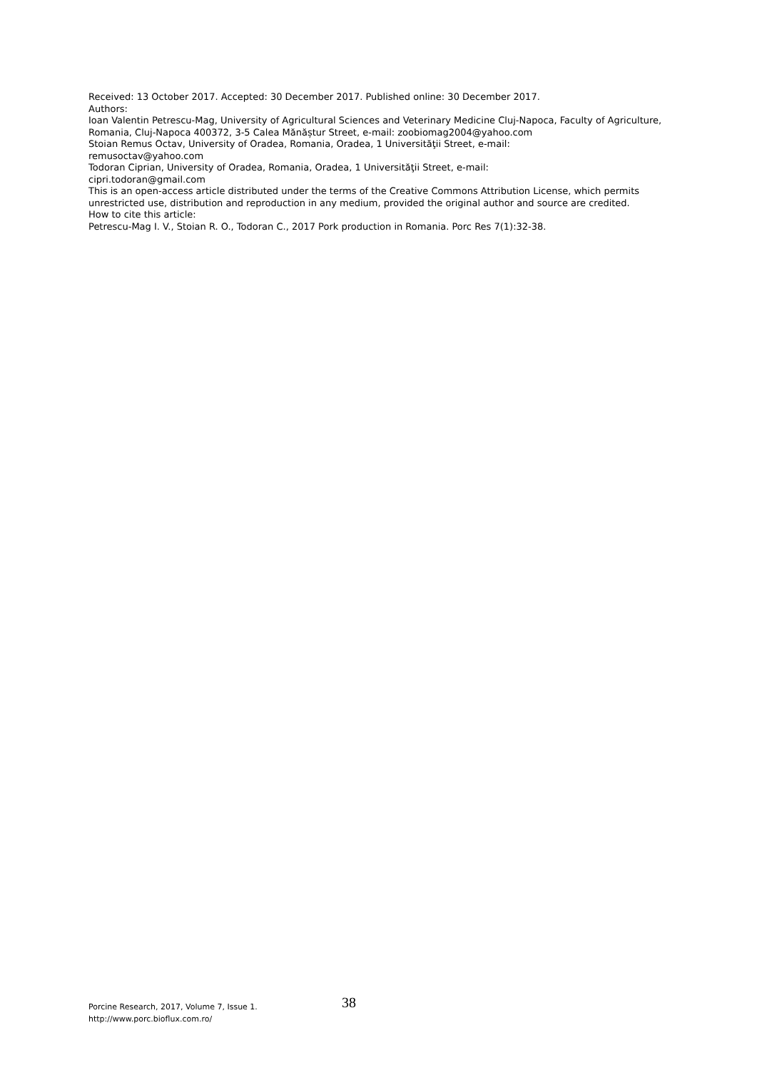Received: 13 October 2017. Accepted: 30 December 2017. Published online: 30 December 2017.
Authors:
Ioan Valentin Petrescu-Mag, University of Agricultural Sciences and Veterinary Medicine Cluj-Napoca, Faculty of Agriculture, Romania, Cluj-Napoca 400372, 3-5 Calea Mănăștur Street, e-mail: zoobiomag2004@yahoo.com
Stoian Remus Octav, University of Oradea, Romania, Oradea, 1 Universităţii Street, e-mail:
remusoctav@yahoo.com
Todoran Ciprian, University of Oradea, Romania, Oradea, 1 Universităţii Street, e-mail:
cipri.todoran@gmail.com
This is an open-access article distributed under the terms of the Creative Commons Attribution License, which permits unrestricted use, distribution and reproduction in any medium, provided the original author and source are credited.
How to cite this article:
Petrescu-Mag I. V., Stoian R. O., Todoran C., 2017 Pork production in Romania. Porc Res 7(1):32-38.
Porcine Research, 2017, Volume 7, Issue 1. 38
http://www.porc.bioflux.com.ro/